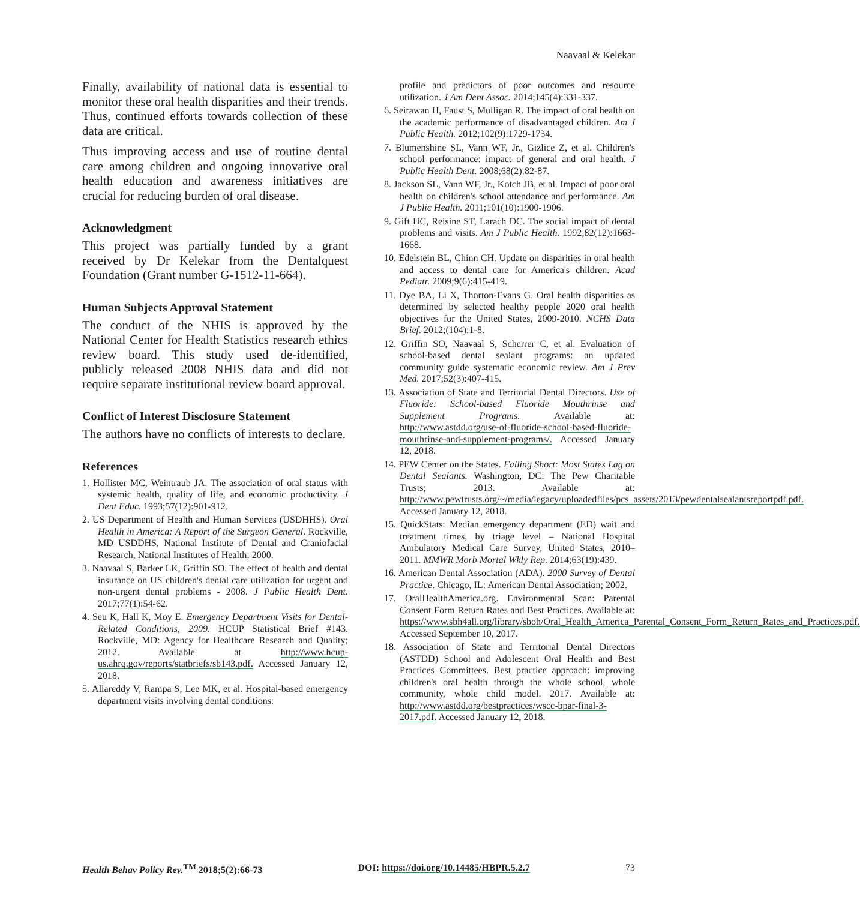Naavaal & Kelekar
Finally, availability of national data is essential to monitor these oral health disparities and their trends. Thus, continued efforts towards collection of these data are critical.
Thus improving access and use of routine dental care among children and ongoing innovative oral health education and awareness initiatives are crucial for reducing burden of oral disease.
Acknowledgment
This project was partially funded by a grant received by Dr Kelekar from the Dentalquest Foundation (Grant number G-1512-11-664).
Human Subjects Approval Statement
The conduct of the NHIS is approved by the National Center for Health Statistics research ethics review board. This study used de-identified, publicly released 2008 NHIS data and did not require separate institutional review board approval.
Conflict of Interest Disclosure Statement
The authors have no conflicts of interests to declare.
References
1. Hollister MC, Weintraub JA. The association of oral status with systemic health, quality of life, and economic productivity. J Dent Educ. 1993;57(12):901-912.
2. US Department of Health and Human Services (USDHHS). Oral Health in America: A Report of the Surgeon General. Rockville, MD USDDHS, National Institute of Dental and Craniofacial Research, National Institutes of Health; 2000.
3. Naavaal S, Barker LK, Griffin SO. The effect of health and dental insurance on US children's dental care utilization for urgent and non-urgent dental problems - 2008. J Public Health Dent. 2017;77(1):54-62.
4. Seu K, Hall K, Moy E. Emergency Department Visits for Dental-Related Conditions, 2009. HCUP Statistical Brief #143. Rockville, MD: Agency for Healthcare Research and Quality; 2012. Available at http://www.hcup-us.ahrq.gov/reports/statbriefs/sb143.pdf. Accessed January 12, 2018.
5. Allareddy V, Rampa S, Lee MK, et al. Hospital-based emergency department visits involving dental conditions:
profile and predictors of poor outcomes and resource utilization. J Am Dent Assoc. 2014;145(4):331-337.
6. Seirawan H, Faust S, Mulligan R. The impact of oral health on the academic performance of disadvantaged children. Am J Public Health. 2012;102(9):1729-1734.
7. Blumenshine SL, Vann WF, Jr., Gizlice Z, et al. Children's school performance: impact of general and oral health. J Public Health Dent. 2008;68(2):82-87.
8. Jackson SL, Vann WF, Jr., Kotch JB, et al. Impact of poor oral health on children's school attendance and performance. Am J Public Health. 2011;101(10):1900-1906.
9. Gift HC, Reisine ST, Larach DC. The social impact of dental problems and visits. Am J Public Health. 1992;82(12):1663-1668.
10. Edelstein BL, Chinn CH. Update on disparities in oral health and access to dental care for America's children. Acad Pediatr. 2009;9(6):415-419.
11. Dye BA, Li X, Thorton-Evans G. Oral health disparities as determined by selected healthy people 2020 oral health objectives for the United States, 2009-2010. NCHS Data Brief. 2012;(104):1-8.
12. Griffin SO, Naavaal S, Scherrer C, et al. Evaluation of school-based dental sealant programs: an updated community guide systematic economic review. Am J Prev Med. 2017;52(3):407-415.
13. Association of State and Territorial Dental Directors. Use of Fluoride: School-based Fluoride Mouthrinse and Supplement Programs. Available at: http://www.astdd.org/use-of-fluoride-school-based-fluoride-mouthrinse-and-supplement-programs/. Accessed January 12, 2018.
14. PEW Center on the States. Falling Short: Most States Lag on Dental Sealants. Washington, DC: The Pew Charitable Trusts; 2013. Available at: http://www.pewtrusts.org/~/media/legacy/uploadedfiles/pcs_assets/2013/pewdentalsealantsreportpdf.pdf. Accessed January 12, 2018.
15. QuickStats: Median emergency department (ED) wait and treatment times, by triage level – National Hospital Ambulatory Medical Care Survey, United States, 2010–2011. MMWR Morb Mortal Wkly Rep. 2014;63(19):439.
16. American Dental Association (ADA). 2000 Survey of Dental Practice. Chicago, IL: American Dental Association; 2002.
17. OralHealthAmerica.org. Environmental Scan: Parental Consent Form Return Rates and Best Practices. Available at: https://www.sbh4all.org/library/sboh/Oral_Health_America_Parental_Consent_Form_Return_Rates_and_Practices.pdf. Accessed September 10, 2017.
18. Association of State and Territorial Dental Directors (ASTDD) School and Adolescent Oral Health and Best Practices Committees. Best practice approach: improving children's oral health through the whole school, whole community, whole child model. 2017. Available at: http://www.astdd.org/bestpractices/wscc-bpar-final-3-2017.pdf. Accessed January 12, 2018.
Health Behav Policy Rev.<sup>TM</sup> 2018;5(2):66-73 DOI: https://doi.org/10.14485/HBPR.5.2.7 73